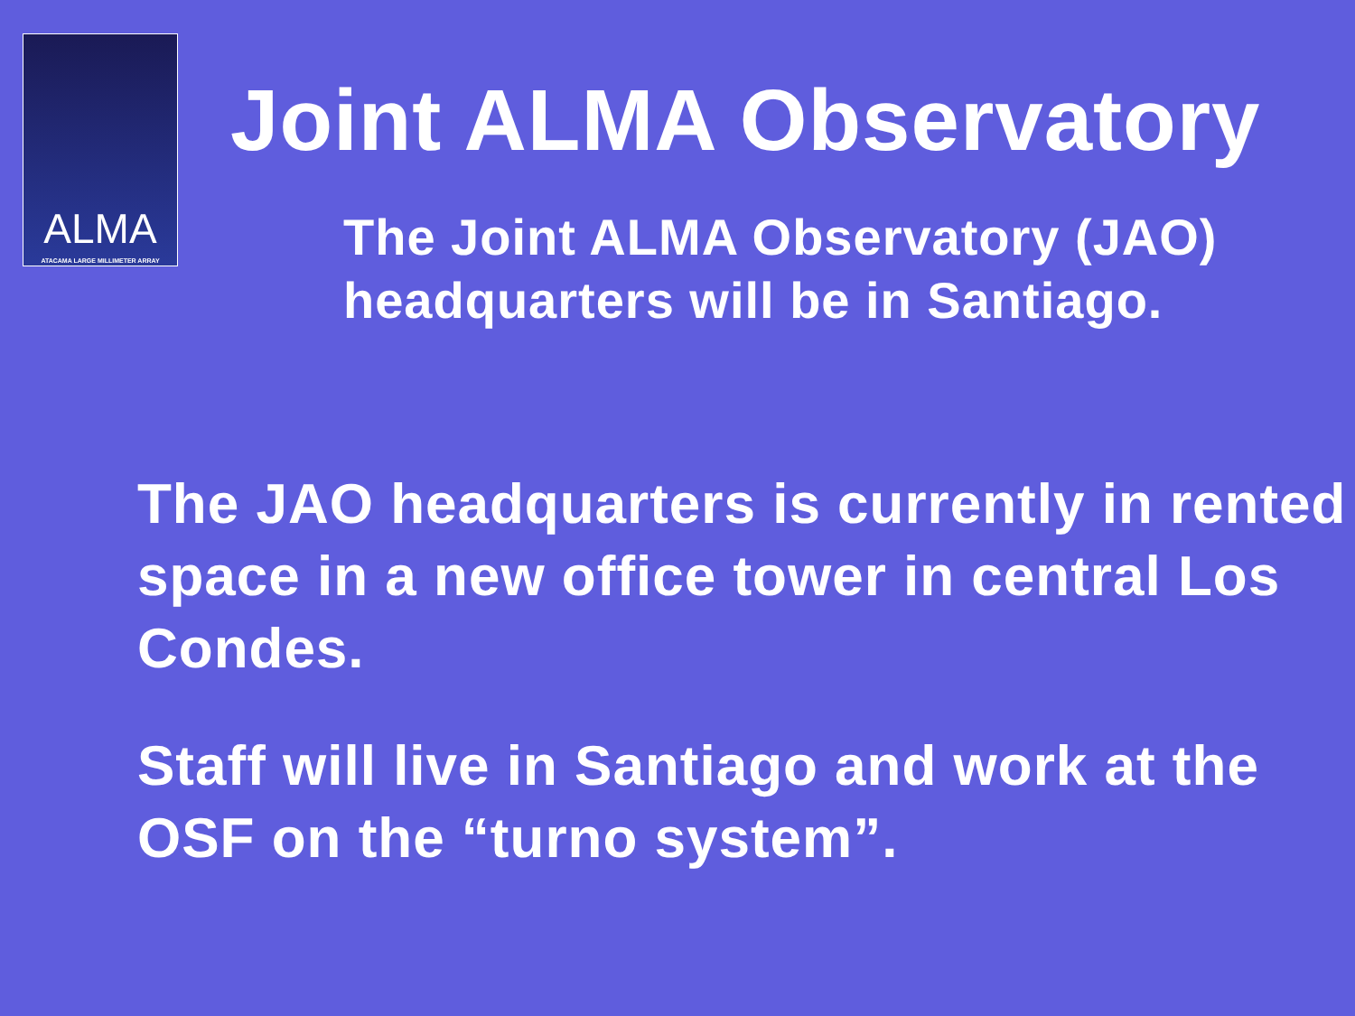ALMA
ATACAMA LARGE MILLIMETER ARRAY
Joint ALMA Observatory
The Joint ALMA Observatory (JAO) headquarters will be in Santiago.
The JAO headquarters is currently in rented space in a new office tower in central Los Condes.
Staff will live in Santiago and work at the OSF on the “turno system”.